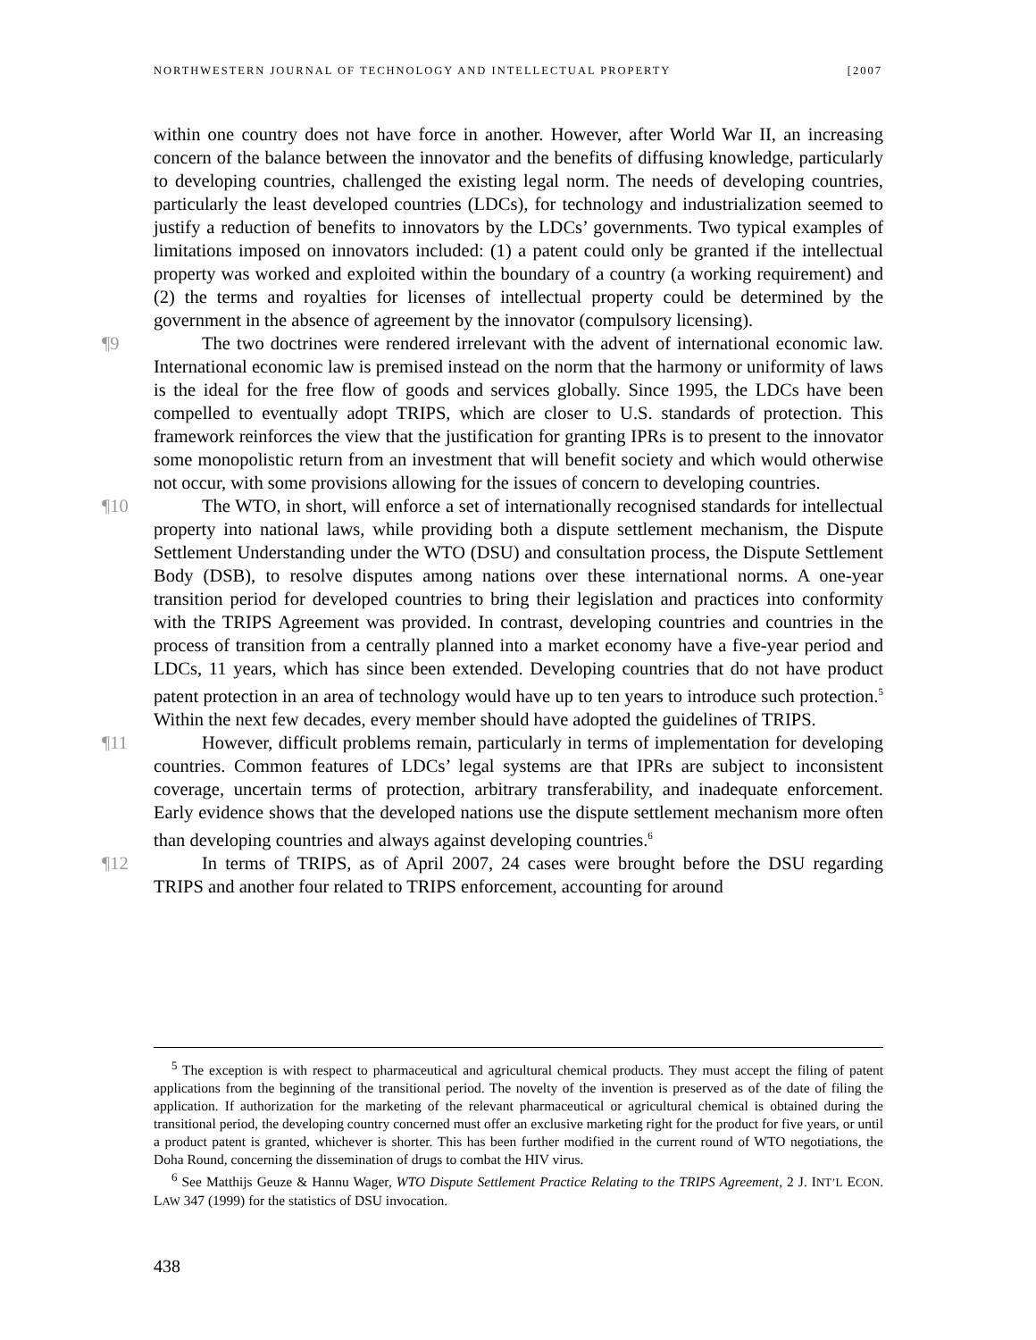NORTHWESTERN JOURNAL OF TECHNOLOGY AND INTELLECTUAL PROPERTY [2007
within one country does not have force in another. However, after World War II, an increasing concern of the balance between the innovator and the benefits of diffusing knowledge, particularly to developing countries, challenged the existing legal norm. The needs of developing countries, particularly the least developed countries (LDCs), for technology and industrialization seemed to justify a reduction of benefits to innovators by the LDCs’ governments. Two typical examples of limitations imposed on innovators included: (1) a patent could only be granted if the intellectual property was worked and exploited within the boundary of a country (a working requirement) and (2) the terms and royalties for licenses of intellectual property could be determined by the government in the absence of agreement by the innovator (compulsory licensing).
¶9 The two doctrines were rendered irrelevant with the advent of international economic law. International economic law is premised instead on the norm that the harmony or uniformity of laws is the ideal for the free flow of goods and services globally. Since 1995, the LDCs have been compelled to eventually adopt TRIPS, which are closer to U.S. standards of protection. This framework reinforces the view that the justification for granting IPRs is to present to the innovator some monopolistic return from an investment that will benefit society and which would otherwise not occur, with some provisions allowing for the issues of concern to developing countries.
¶10 The WTO, in short, will enforce a set of internationally recognised standards for intellectual property into national laws, while providing both a dispute settlement mechanism, the Dispute Settlement Understanding under the WTO (DSU) and consultation process, the Dispute Settlement Body (DSB), to resolve disputes among nations over these international norms. A one-year transition period for developed countries to bring their legislation and practices into conformity with the TRIPS Agreement was provided. In contrast, developing countries and countries in the process of transition from a centrally planned into a market economy have a five-year period and LDCs, 11 years, which has since been extended. Developing countries that do not have product patent protection in an area of technology would have up to ten years to introduce such protection.<sup>5</sup> Within the next few decades, every member should have adopted the guidelines of TRIPS.
¶11 However, difficult problems remain, particularly in terms of implementation for developing countries. Common features of LDCs’ legal systems are that IPRs are subject to inconsistent coverage, uncertain terms of protection, arbitrary transferability, and inadequate enforcement. Early evidence shows that the developed nations use the dispute settlement mechanism more often than developing countries and always against developing countries.<sup>6</sup>
¶12 In terms of TRIPS, as of April 2007, 24 cases were brought before the DSU regarding TRIPS and another four related to TRIPS enforcement, accounting for around
<sup>5</sup> The exception is with respect to pharmaceutical and agricultural chemical products. They must accept the filing of patent applications from the beginning of the transitional period. The novelty of the invention is preserved as of the date of filing the application. If authorization for the marketing of the relevant pharmaceutical or agricultural chemical is obtained during the transitional period, the developing country concerned must offer an exclusive marketing right for the product for five years, or until a product patent is granted, whichever is shorter. This has been further modified in the current round of WTO negotiations, the Doha Round, concerning the dissemination of drugs to combat the HIV virus.
<sup>6</sup> See Matthijs Geuze & Hannu Wager, WTO Dispute Settlement Practice Relating to the TRIPS Agreement, 2 J. INT’L ECON. LAW 347 (1999) for the statistics of DSU invocation.
438